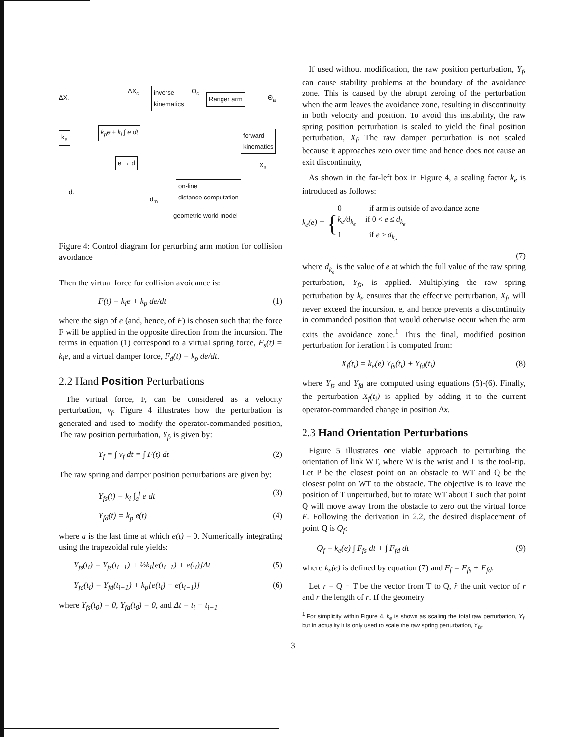inverse
kinematics
Ranger arm
k<sub>e</sub>
k<sub>p</sub>e + k<sub>i</sub> ∫ e dt
forward
kinematics
e → d
on-line
distance computation
geometric world model
ΔX<sub>r</sub>
ΔX<sub>c</sub> Θ<sub>c</sub>
Θ<sub>a</sub>
X<sub>a</sub>
d<sub>r</sub>
d<sub>m</sub>
Figure 4: Control diagram for perturbing arm motion for collision avoidance
Then the virtual force for collision avoidance is:
F(t) = k<sub>i</sub>e + k<sub>p</sub> de/dt (1)
where the sign of e (and, hence, of F) is chosen such that the force F will be applied in the opposite direction from the incursion. The terms in equation (1) correspond to a virtual spring force, F<sub>s</sub>(t) = k<sub>i</sub>e, and a virtual damper force, F<sub>d</sub>(t) = k<sub>p</sub> de/dt.
2.2 Hand Position Perturbations
The virtual force, F, can be considered as a velocity perturbation, v<sub>f</sub>. Figure 4 illustrates how the perturbation is generated and used to modify the operator-commanded position, The raw position perturbation, Y<sub>f</sub>, is given by:
Y<sub>f</sub> = ∫ v<sub>f</sub> dt = ∫ F(t) dt (2)
The raw spring and damper position perturbations are given by:
Y<sub>fs</sub>(t) = k<sub>i</sub> ∫<sub>a</sub><sup>t</sup> e dt (3)
Y<sub>fd</sub>(t) = k<sub>p</sub> e(t) (4)
where a is the last time at which e(t) = 0. Numerically integrating using the trapezoidal rule yields:
Y<sub>fs</sub>(t<sub>i</sub>) = Y<sub>fs</sub>(t<sub>i−1</sub>) + ½k<sub>i</sub>[e(t<sub>i−1</sub>) + e(t<sub>i</sub>)]Δt (5)
Y<sub>fd</sub>(t<sub>i</sub>) = Y<sub>fd</sub>(t<sub>i−1</sub>) + k<sub>p</sub>[e(t<sub>i</sub>) − e(t<sub>i−1</sub>)] (6)
where Y<sub>fs</sub>(t<sub>0</sub>) = 0, Y<sub>fd</sub>(t<sub>0</sub>) = 0, and Δt = t<sub>i</sub> − t<sub>i−1</sub>
If used without modification, the raw position perturbation, Y<sub>f</sub>, can cause stability problems at the boundary of the avoidance zone. This is caused by the abrupt zeroing of the perturbation when the arm leaves the avoidance zone, resulting in discontinuity in both velocity and position. To avoid this instability, the raw spring position perturbation is scaled to yield the final position perturbation, X<sub>f</sub>. The raw damper perturbation is not scaled because it approaches zero over time and hence does not cause an exit discontinuity,
As shown in the far-left box in Figure 4, a scaling factor k<sub>e</sub> is introduced as follows:
k<sub>e</sub>(e) = {
0 if arm is outside of avoidance zone
k<sub>e</sub>/d<sub>k<sub>e</sub></sub> if 0 < e ≤ d<sub>k<sub>e</sub></sub>
1 if e > d<sub>k<sub>e</sub></sub>
(7)
where d<sub>k<sub>e</sub></sub> is the value of e at which the full value of the raw spring perturbation, Y<sub>fs</sub>, is applied. Multiplying the raw spring perturbation by k<sub>e</sub> ensures that the effective perturbation, X<sub>f</sub>, will never exceed the incursion, e, and hence prevents a discontinuity in commanded position that would otherwise occur when the arm exits the avoidance zone.<sup>1</sup> Thus the final, modified position perturbation for iteration i is computed from:
X<sub>f</sub>(t<sub>i</sub>) = k<sub>e</sub>(e) Y<sub>fs</sub>(t<sub>i</sub>) + Y<sub>fd</sub>(t<sub>i</sub>) (8)
where Y<sub>fs</sub> and Y<sub>fd</sub> are computed using equations (5)-(6). Finally, the perturbation X<sub>f</sub>(t<sub>i</sub>) is applied by adding it to the current operator-commanded change in position Δx.
2.3 Hand Orientation Perturbations
Figure 5 illustrates one viable approach to perturbing the orientation of link WT, where W is the wrist and T is the tool-tip. Let P be the closest point on an obstacle to WT and Q be the closest point on WT to the obstacle. The objective is to leave the position of T unperturbed, but to rotate WT about T such that point Q will move away from the obstacle to zero out the virtual force F. Following the derivation in 2.2, the desired displacement of point Q is Q<sub>f</sub>:
Q<sub>f</sub> = k<sub>e</sub>(e) ∫ F<sub>fs</sub> dt + ∫ F<sub>fd</sub> dt (9)
where k<sub>e</sub>(e) is defined by equation (7) and F<sub>f</sub> = F<sub>fs</sub> + F<sub>fd</sub>.
Let r = Q − T be the vector from T to Q, r̂ the unit vector of r and r the length of r. If the geometry
<sup>1</sup> For simplicity within Figure 4, k<sub>e</sub> is shown as scaling the total raw perturbation, Y<sub>f</sub>, but in actuality it is only used to scale the raw spring perturbation, Y<sub>fs</sub>.
3